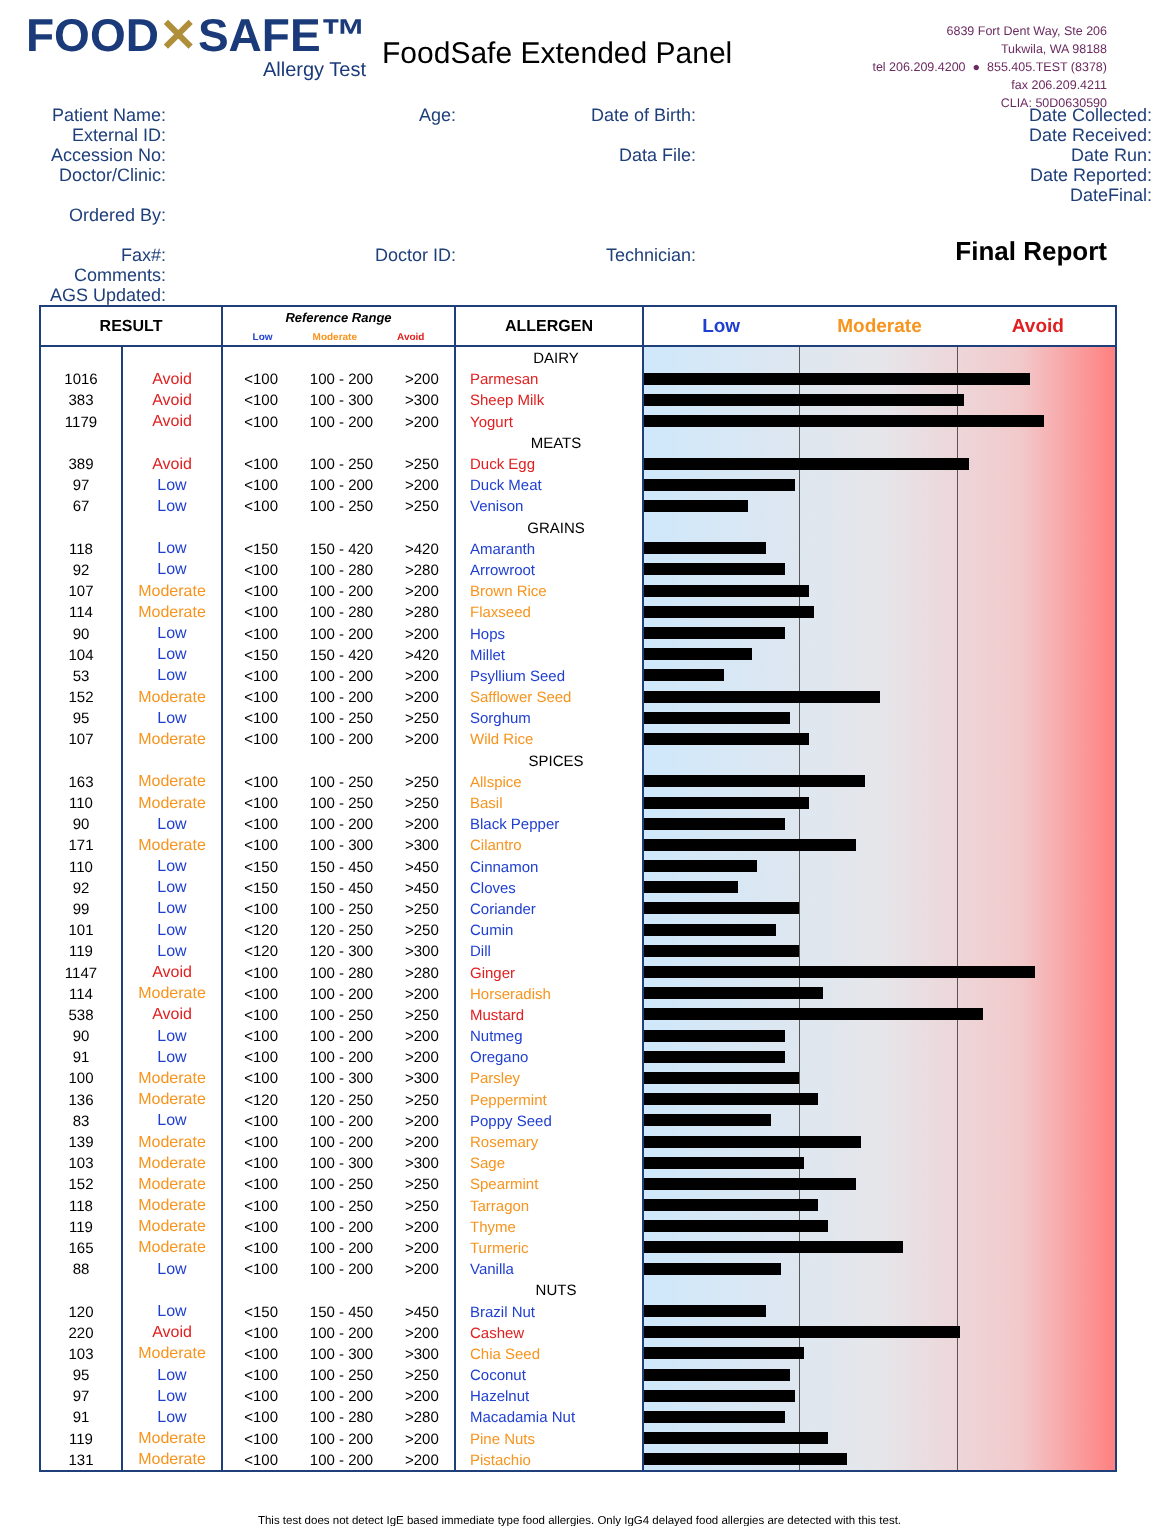FOOD✕SAFE™
Allergy Test
FoodSafe Extended Panel
6839 Fort Dent Way, Ste 206
Tukwila, WA 98188
tel 206.209.4200 ● 855.405.TEST (8378)
fax 206.209.4211
CLIA: 50D0630590
Patient Name:
External ID:
Accession No:
Doctor/Clinic:
Ordered By:
Fax#:
Comments:
AGS Updated:
Age:
Doctor ID:
Date of Birth:
Data File:
Technician:
Date Collected:
Date Received:
Date Run:
Date Reported:
DateFinal:
Final Report
| RESULT | | Reference Range Low Moderate Avoid | ALLERGEN | Low Moderate Avoid |
| --- | --- | --- | --- | --- |
| | | | DAIRY | |
| 1016 | Avoid | <100 100 - 200 >200 | Parmesan | |
| 383 | Avoid | <100 100 - 300 >300 | Sheep Milk | |
| 1179 | Avoid | <100 100 - 200 >200 | Yogurt | |
| | | | MEATS | |
| 389 | Avoid | <100 100 - 250 >250 | Duck Egg | |
| 97 | Low | <100 100 - 200 >200 | Duck Meat | |
| 67 | Low | <100 100 - 250 >250 | Venison | |
| | | | GRAINS | |
| 118 | Low | <150 150 - 420 >420 | Amaranth | |
| 92 | Low | <100 100 - 280 >280 | Arrowroot | |
| 107 | Moderate | <100 100 - 200 >200 | Brown Rice | |
| 114 | Moderate | <100 100 - 280 >280 | Flaxseed | |
| 90 | Low | <100 100 - 200 >200 | Hops | |
| 104 | Low | <150 150 - 420 >420 | Millet | |
| 53 | Low | <100 100 - 200 >200 | Psyllium Seed | |
| 152 | Moderate | <100 100 - 200 >200 | Safflower Seed | |
| 95 | Low | <100 100 - 250 >250 | Sorghum | |
| 107 | Moderate | <100 100 - 200 >200 | Wild Rice | |
| | | | SPICES | |
| 163 | Moderate | <100 100 - 250 >250 | Allspice | |
| 110 | Moderate | <100 100 - 250 >250 | Basil | |
| 90 | Low | <100 100 - 200 >200 | Black Pepper | |
| 171 | Moderate | <100 100 - 300 >300 | Cilantro | |
| 110 | Low | <150 150 - 450 >450 | Cinnamon | |
| 92 | Low | <150 150 - 450 >450 | Cloves | |
| 99 | Low | <100 100 - 250 >250 | Coriander | |
| 101 | Low | <120 120 - 250 >250 | Cumin | |
| 119 | Low | <120 120 - 300 >300 | Dill | |
| 1147 | Avoid | <100 100 - 280 >280 | Ginger | |
| 114 | Moderate | <100 100 - 200 >200 | Horseradish | |
| 538 | Avoid | <100 100 - 250 >250 | Mustard | |
| 90 | Low | <100 100 - 200 >200 | Nutmeg | |
| 91 | Low | <100 100 - 200 >200 | Oregano | |
| 100 | Moderate | <100 100 - 300 >300 | Parsley | |
| 136 | Moderate | <120 120 - 250 >250 | Peppermint | |
| 83 | Low | <100 100 - 200 >200 | Poppy Seed | |
| 139 | Moderate | <100 100 - 200 >200 | Rosemary | |
| 103 | Moderate | <100 100 - 300 >300 | Sage | |
| 152 | Moderate | <100 100 - 250 >250 | Spearmint | |
| 118 | Moderate | <100 100 - 250 >250 | Tarragon | |
| 119 | Moderate | <100 100 - 200 >200 | Thyme | |
| 165 | Moderate | <100 100 - 200 >200 | Turmeric | |
| 88 | Low | <100 100 - 200 >200 | Vanilla | |
| | | | NUTS | |
| 120 | Low | <150 150 - 450 >450 | Brazil Nut | |
| 220 | Avoid | <100 100 - 200 >200 | Cashew | |
| 103 | Moderate | <100 100 - 300 >300 | Chia Seed | |
| 95 | Low | <100 100 - 250 >250 | Coconut | |
| 97 | Low | <100 100 - 200 >200 | Hazelnut | |
| 91 | Low | <100 100 - 280 >280 | Macadamia Nut | |
| 119 | Moderate | <100 100 - 200 >200 | Pine Nuts | |
| 131 | Moderate | <100 100 - 200 >200 | Pistachio | |
This test does not detect IgE based immediate type food allergies. Only IgG4 delayed food allergies are detected with this test.